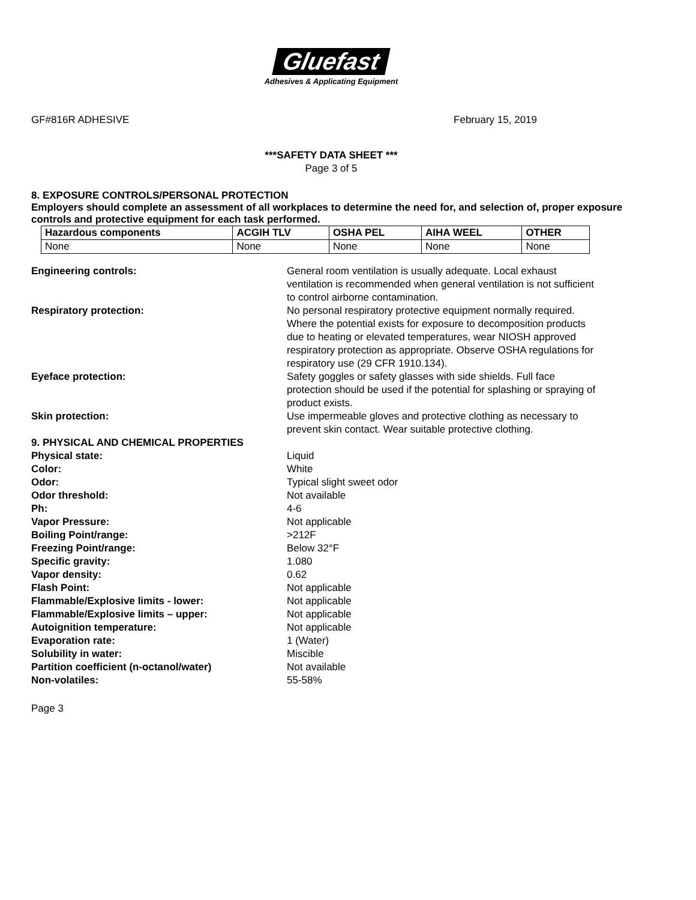Gluefast
Adhesives & Applicating Equipment
GF#816R ADHESIVE February 15, 2019
***SAFETY DATA SHEET ***
Page 3 of 5
8. EXPOSURE CONTROLS/PERSONAL PROTECTION
Employers should complete an assessment of all workplaces to determine the need for, and selection of, proper exposure controls and protective equipment for each task performed.
| Hazardous components | ACGIH TLV | OSHA PEL | AIHA WEEL | OTHER |
| --- | --- | --- | --- | --- |
| None | None | None | None | None |
Engineering controls: General room ventilation is usually adequate. Local exhaust ventilation is recommended when general ventilation is not sufficient to control airborne contamination.
Respiratory protection: No personal respiratory protective equipment normally required. Where the potential exists for exposure to decomposition products due to heating or elevated temperatures, wear NIOSH approved respiratory protection as appropriate. Observe OSHA regulations for respiratory use (29 CFR 1910.134).
Eyeface protection: Safety goggles or safety glasses with side shields. Full face protection should be used if the potential for splashing or spraying of product exists.
Skin protection: Use impermeable gloves and protective clothing as necessary to prevent skin contact. Wear suitable protective clothing.
9. PHYSICAL AND CHEMICAL PROPERTIES
Physical state: Liquid
Color: White
Odor: Typical slight sweet odor
Odor threshold: Not available
Ph: 4-6
Vapor Pressure: Not applicable
Boiling Point/range: >212F
Freezing Point/range: Below 32°F
Specific gravity: 1.080
Vapor density: 0.62
Flash Point: Not applicable
Flammable/Explosive limits - lower: Not applicable
Flammable/Explosive limits – upper: Not applicable
Autoignition temperature: Not applicable
Evaporation rate: 1 (Water)
Solubility in water: Miscible
Partition coefficient (n-octanol/water) Not available
Non-volatiles: 55-58%
Page 3